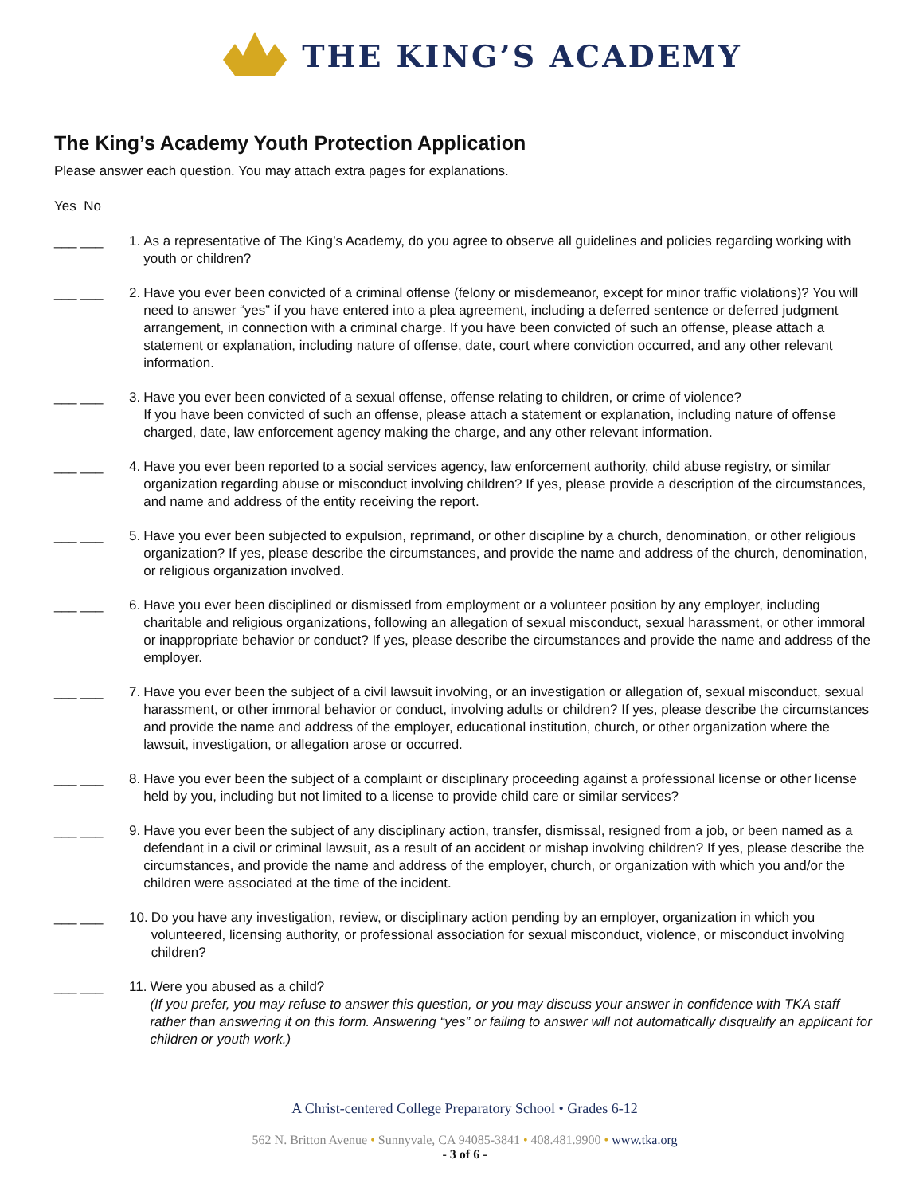THE KING’S ACADEMY
The King’s Academy Youth Protection Application
Please answer each question. You may attach extra pages for explanations.
Yes No
___ ___ 1. As a representative of The King’s Academy, do you agree to observe all guidelines and policies regarding working with youth or children?
___ ___ 2. Have you ever been convicted of a criminal offense (felony or misdemeanor, except for minor traffic violations)? You will need to answer “yes” if you have entered into a plea agreement, including a deferred sentence or deferred judgment arrangement, in connection with a criminal charge. If you have been convicted of such an offense, please attach a statement or explanation, including nature of offense, date, court where conviction occurred, and any other relevant information.
___ ___ 3. Have you ever been convicted of a sexual offense, offense relating to children, or crime of violence?
If you have been convicted of such an offense, please attach a statement or explanation, including nature of offense charged, date, law enforcement agency making the charge, and any other relevant information.
___ ___ 4. Have you ever been reported to a social services agency, law enforcement authority, child abuse registry, or similar organization regarding abuse or misconduct involving children? If yes, please provide a description of the circumstances, and name and address of the entity receiving the report.
___ ___ 5. Have you ever been subjected to expulsion, reprimand, or other discipline by a church, denomination, or other religious organization? If yes, please describe the circumstances, and provide the name and address of the church, denomination, or religious organization involved.
___ ___ 6. Have you ever been disciplined or dismissed from employment or a volunteer position by any employer, including charitable and religious organizations, following an allegation of sexual misconduct, sexual harassment, or other immoral or inappropriate behavior or conduct? If yes, please describe the circumstances and provide the name and address of the employer.
___ ___ 7. Have you ever been the subject of a civil lawsuit involving, or an investigation or allegation of, sexual misconduct, sexual harassment, or other immoral behavior or conduct, involving adults or children? If yes, please describe the circumstances and provide the name and address of the employer, educational institution, church, or other organization where the lawsuit, investigation, or allegation arose or occurred.
___ ___ 8. Have you ever been the subject of a complaint or disciplinary proceeding against a professional license or other license held by you, including but not limited to a license to provide child care or similar services?
___ ___ 9. Have you ever been the subject of any disciplinary action, transfer, dismissal, resigned from a job, or been named as a defendant in a civil or criminal lawsuit, as a result of an accident or mishap involving children? If yes, please describe the circumstances, and provide the name and address of the employer, church, or organization with which you and/or the children were associated at the time of the incident.
___ ___ 10. Do you have any investigation, review, or disciplinary action pending by an employer, organization in which you volunteered, licensing authority, or professional association for sexual misconduct, violence, or misconduct involving children?
___ ___ 11. Were you abused as a child?
(If you prefer, you may refuse to answer this question, or you may discuss your answer in confidence with TKA staff rather than answering it on this form. Answering “yes” or failing to answer will not automatically disqualify an applicant for children or youth work.)
A Christ-centered College Preparatory School • Grades 6-12
562 N. Britton Avenue • Sunnyvale, CA 94085-3841 • 408.481.9900 • www.tka.org
- 3 of 6 -